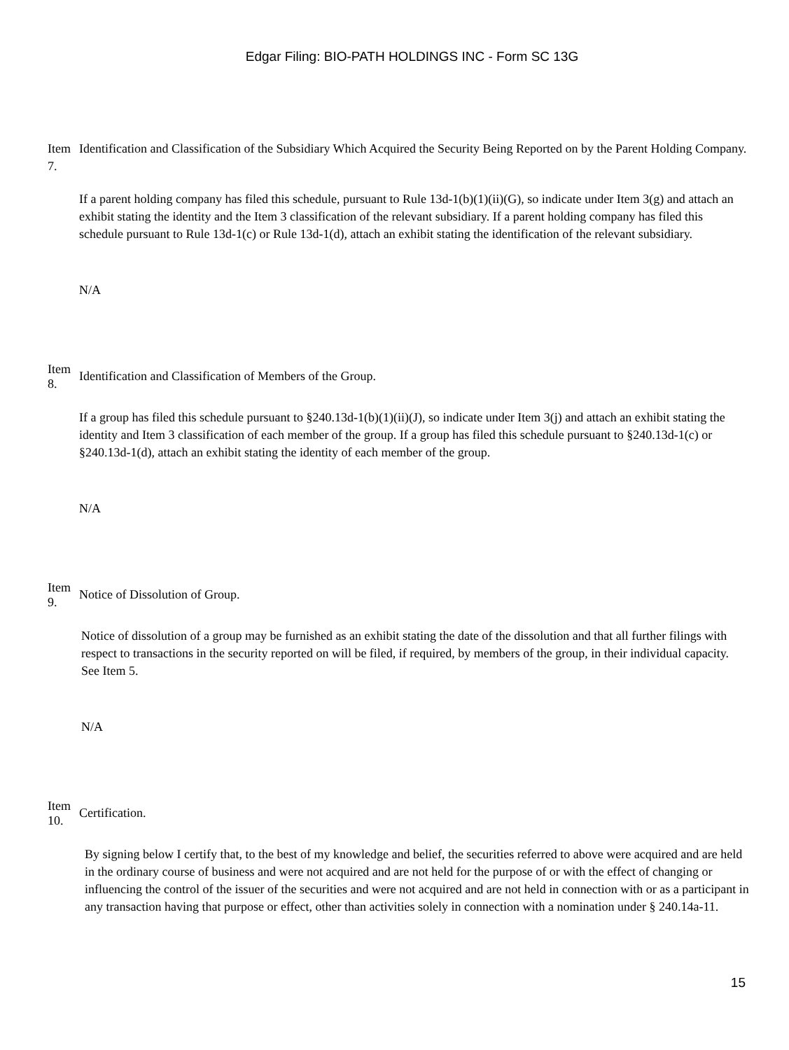Edgar Filing: BIO-PATH HOLDINGS INC - Form SC 13G
Item 7.
Identification and Classification of the Subsidiary Which Acquired the Security Being Reported on by the Parent Holding Company.
If a parent holding company has filed this schedule, pursuant to Rule 13d-1(b)(1)(ii)(G), so indicate under Item 3(g) and attach an exhibit stating the identity and the Item 3 classification of the relevant subsidiary. If a parent holding company has filed this schedule pursuant to Rule 13d-1(c) or Rule 13d-1(d), attach an exhibit stating the identification of the relevant subsidiary.
N/A
Item 8.
Identification and Classification of Members of the Group.
If a group has filed this schedule pursuant to §240.13d-1(b)(1)(ii)(J), so indicate under Item 3(j) and attach an exhibit stating the identity and Item 3 classification of each member of the group. If a group has filed this schedule pursuant to §240.13d-1(c) or §240.13d-1(d), attach an exhibit stating the identity of each member of the group.
N/A
Item 9.
Notice of Dissolution of Group.
Notice of dissolution of a group may be furnished as an exhibit stating the date of the dissolution and that all further filings with respect to transactions in the security reported on will be filed, if required, by members of the group, in their individual capacity. See Item 5.
N/A
Item 10.
Certification.
By signing below I certify that, to the best of my knowledge and belief, the securities referred to above were acquired and are held in the ordinary course of business and were not acquired and are not held for the purpose of or with the effect of changing or influencing the control of the issuer of the securities and were not acquired and are not held in connection with or as a participant in any transaction having that purpose or effect, other than activities solely in connection with a nomination under § 240.14a-11.
15